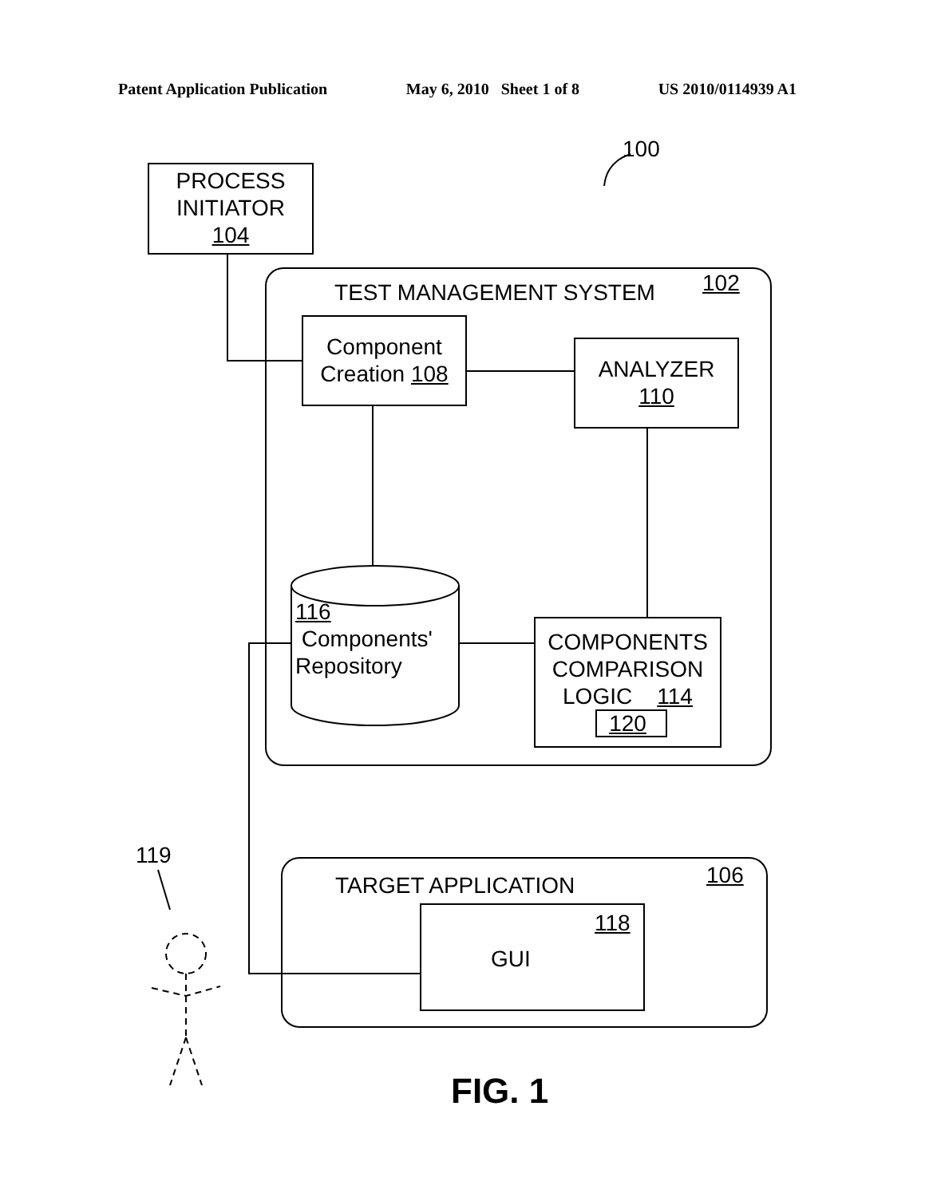Patent Application Publication May 6, 2010 Sheet 1 of 8 US 2010/0114939 A1
100
PROCESS
INITIATOR
104
TEST MANAGEMENT SYSTEM 102
Component
Creation 108
ANALYZER
110
116
Components'
Repository
COMPONENTS
COMPARISON
LOGIC 114
120
119
TARGET APPLICATION 106
118
GUI
FIG. 1